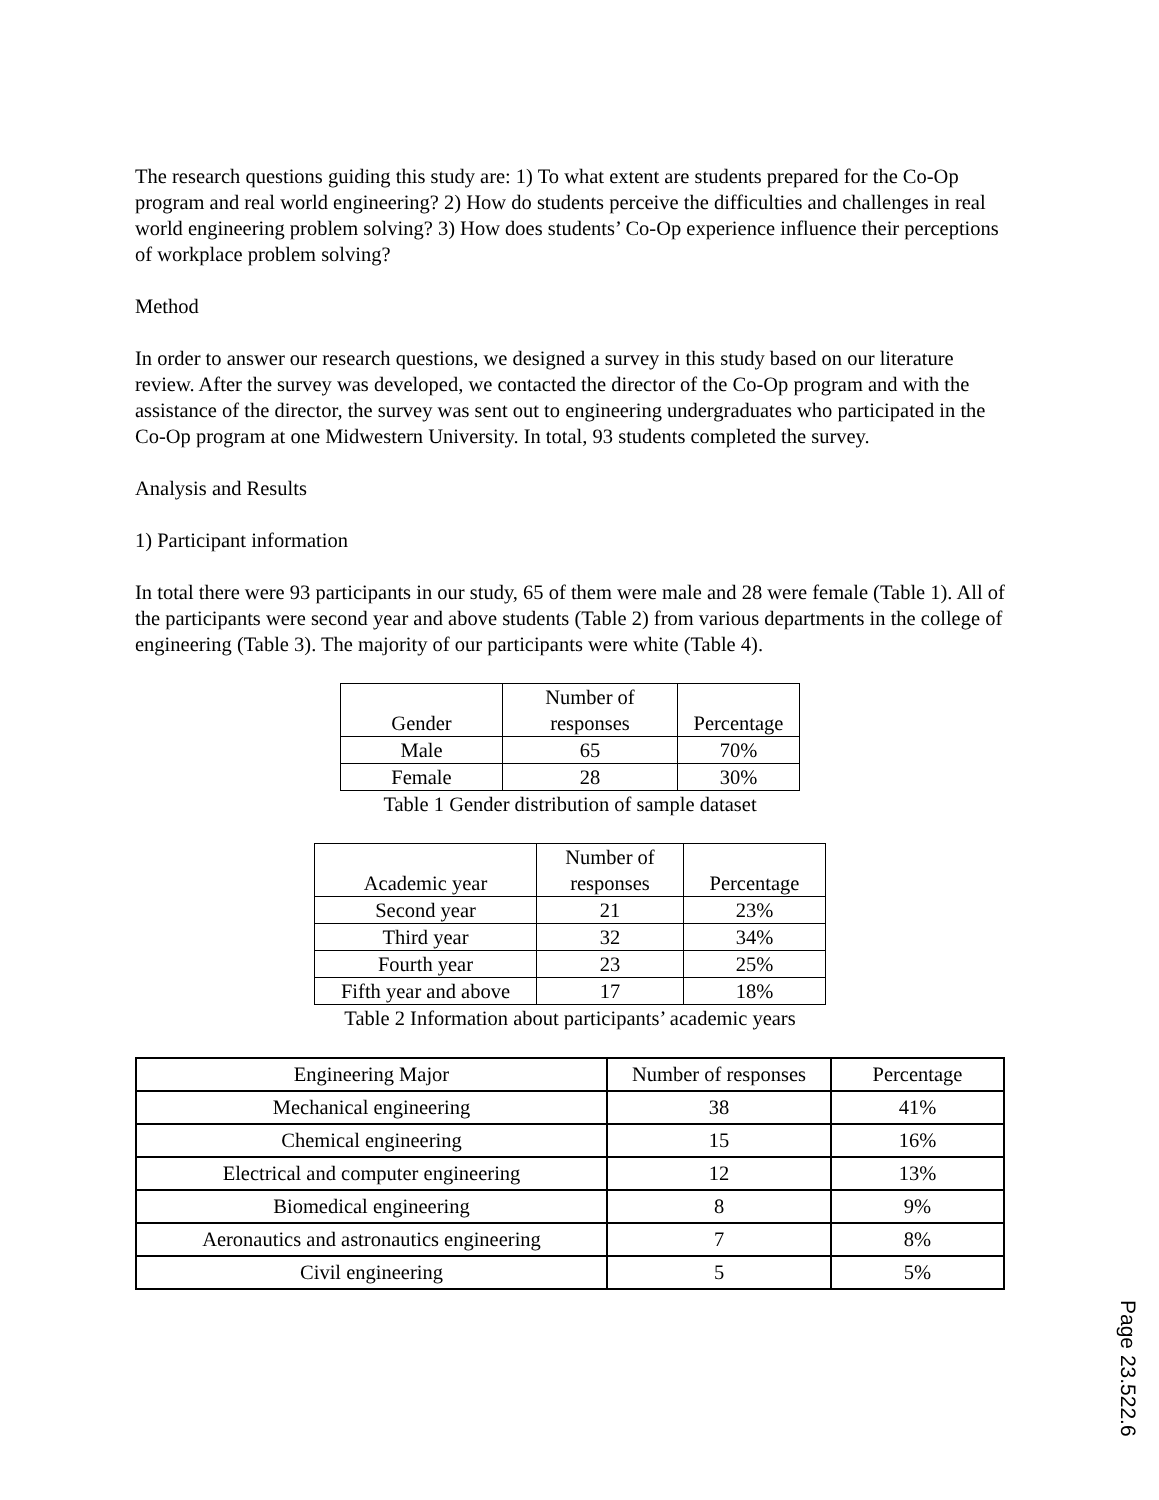The research questions guiding this study are: 1) To what extent are students prepared for the Co-Op program and real world engineering? 2) How do students perceive the difficulties and challenges in real world engineering problem solving? 3) How does students’ Co-Op experience influence their perceptions of workplace problem solving?
Method
In order to answer our research questions, we designed a survey in this study based on our literature review. After the survey was developed, we contacted the director of the Co-Op program and with the assistance of the director, the survey was sent out to engineering undergraduates who participated in the Co-Op program at one Midwestern University. In total, 93 students completed the survey.
Analysis and Results
1) Participant information
In total there were 93 participants in our study, 65 of them were male and 28 were female (Table 1). All of the participants were second year and above students (Table 2) from various departments in the college of engineering (Table 3). The majority of our participants were white (Table 4).
| Gender | Number of responses | Percentage |
| --- | --- | --- |
| Male | 65 | 70% |
| Female | 28 | 30% |
Table 1 Gender distribution of sample dataset
| Academic year | Number of responses | Percentage |
| --- | --- | --- |
| Second year | 21 | 23% |
| Third year | 32 | 34% |
| Fourth year | 23 | 25% |
| Fifth year and above | 17 | 18% |
Table 2 Information about participants’ academic years
| Engineering Major | Number of responses | Percentage |
| --- | --- | --- |
| Mechanical engineering | 38 | 41% |
| Chemical engineering | 15 | 16% |
| Electrical and computer engineering | 12 | 13% |
| Biomedical engineering | 8 | 9% |
| Aeronautics and astronautics engineering | 7 | 8% |
| Civil engineering | 5 | 5% |
Page 23.522.6